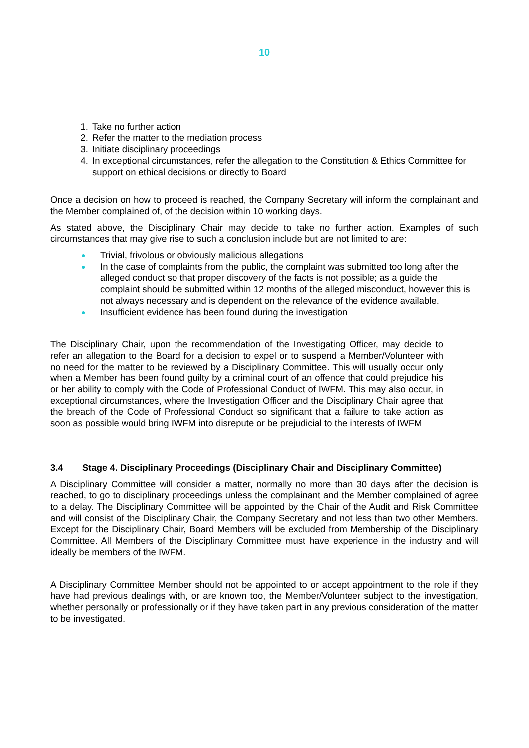10
1. Take no further action
2. Refer the matter to the mediation process
3. Initiate disciplinary proceedings
4. In exceptional circumstances, refer the allegation to the Constitution & Ethics Committee for support on ethical decisions or directly to Board
Once a decision on how to proceed is reached, the Company Secretary will inform the complainant and the Member complained of, of the decision within 10 working days.
As stated above, the Disciplinary Chair may decide to take no further action. Examples of such circumstances that may give rise to such a conclusion include but are not limited to are:
● Trivial, frivolous or obviously malicious allegations
● In the case of complaints from the public, the complaint was submitted too long after the alleged conduct so that proper discovery of the facts is not possible; as a guide the complaint should be submitted within 12 months of the alleged misconduct, however this is not always necessary and is dependent on the relevance of the evidence available.
● Insufficient evidence has been found during the investigation
The Disciplinary Chair, upon the recommendation of the Investigating Officer, may decide to refer an allegation to the Board for a decision to expel or to suspend a Member/Volunteer with no need for the matter to be reviewed by a Disciplinary Committee. This will usually occur only when a Member has been found guilty by a criminal court of an offence that could prejudice his or her ability to comply with the Code of Professional Conduct of IWFM. This may also occur, in exceptional circumstances, where the Investigation Officer and the Disciplinary Chair agree that the breach of the Code of Professional Conduct so significant that a failure to take action as soon as possible would bring IWFM into disrepute or be prejudicial to the interests of IWFM
3.4 Stage 4. Disciplinary Proceedings (Disciplinary Chair and Disciplinary Committee)
A Disciplinary Committee will consider a matter, normally no more than 30 days after the decision is reached, to go to disciplinary proceedings unless the complainant and the Member complained of agree to a delay. The Disciplinary Committee will be appointed by the Chair of the Audit and Risk Committee and will consist of the Disciplinary Chair, the Company Secretary and not less than two other Members. Except for the Disciplinary Chair, Board Members will be excluded from Membership of the Disciplinary Committee. All Members of the Disciplinary Committee must have experience in the industry and will ideally be members of the IWFM.
A Disciplinary Committee Member should not be appointed to or accept appointment to the role if they have had previous dealings with, or are known too, the Member/Volunteer subject to the investigation, whether personally or professionally or if they have taken part in any previous consideration of the matter to be investigated.